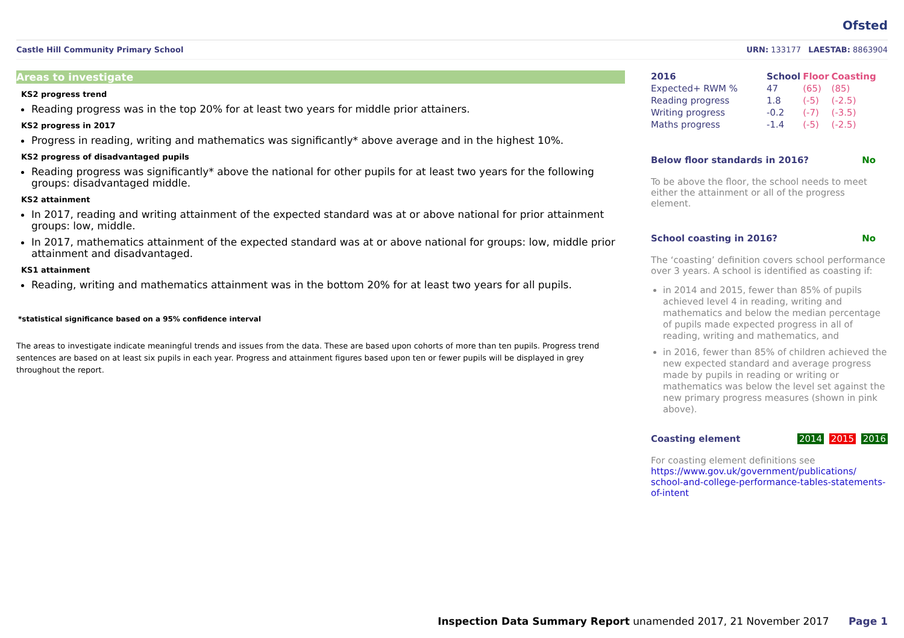Ofsted
Castle Hill Community Primary School URN: 133177 LAESTAB: 8863904
Areas to investigate
KS2 progress trend
Reading progress was in the top 20% for at least two years for middle prior attainers.
KS2 progress in 2017
Progress in reading, writing and mathematics was significantly* above average and in the highest 10%.
KS2 progress of disadvantaged pupils
Reading progress was significantly* above the national for other pupils for at least two years for the following groups: disadvantaged middle.
KS2 attainment
In 2017, reading and writing attainment of the expected standard was at or above national for prior attainment groups: low, middle.
In 2017, mathematics attainment of the expected standard was at or above national for groups: low, middle prior attainment and disadvantaged.
KS1 attainment
Reading, writing and mathematics attainment was in the bottom 20% for at least two years for all pupils.
*statistical significance based on a 95% confidence interval
The areas to investigate indicate meaningful trends and issues from the data. These are based upon cohorts of more than ten pupils. Progress trend sentences are based on at least six pupils in each year. Progress and attainment figures based upon ten or fewer pupils will be displayed in grey throughout the report.
| 2016 | School | Floor | Coasting |
| --- | --- | --- | --- |
| Expected+ RWM % | 47 | (65) | (85) |
| Reading progress | 1.8 | (-5) | (-2.5) |
| Writing progress | -0.2 | (-7) | (-3.5) |
| Maths progress | -1.4 | (-5) | (-2.5) |
Below floor standards in 2016? No
To be above the floor, the school needs to meet either the attainment or all of the progress element.
School coasting in 2016? No
The ‘coasting’ definition covers school performance over 3 years. A school is identified as coasting if:
in 2014 and 2015, fewer than 85% of pupils achieved level 4 in reading, writing and mathematics and below the median percentage of pupils made expected progress in all of reading, writing and mathematics, and
in 2016, fewer than 85% of children achieved the new expected standard and average progress made by pupils in reading or writing or mathematics was below the level set against the new primary progress measures (shown in pink above).
Coasting element 2014 2015 2016
For coasting element definitions see
https://www.gov.uk/government/publications/ school-and-college-performance-tables-statements-of-intent
Inspection Data Summary Report unamended 2017, 21 November 2017 Page 1